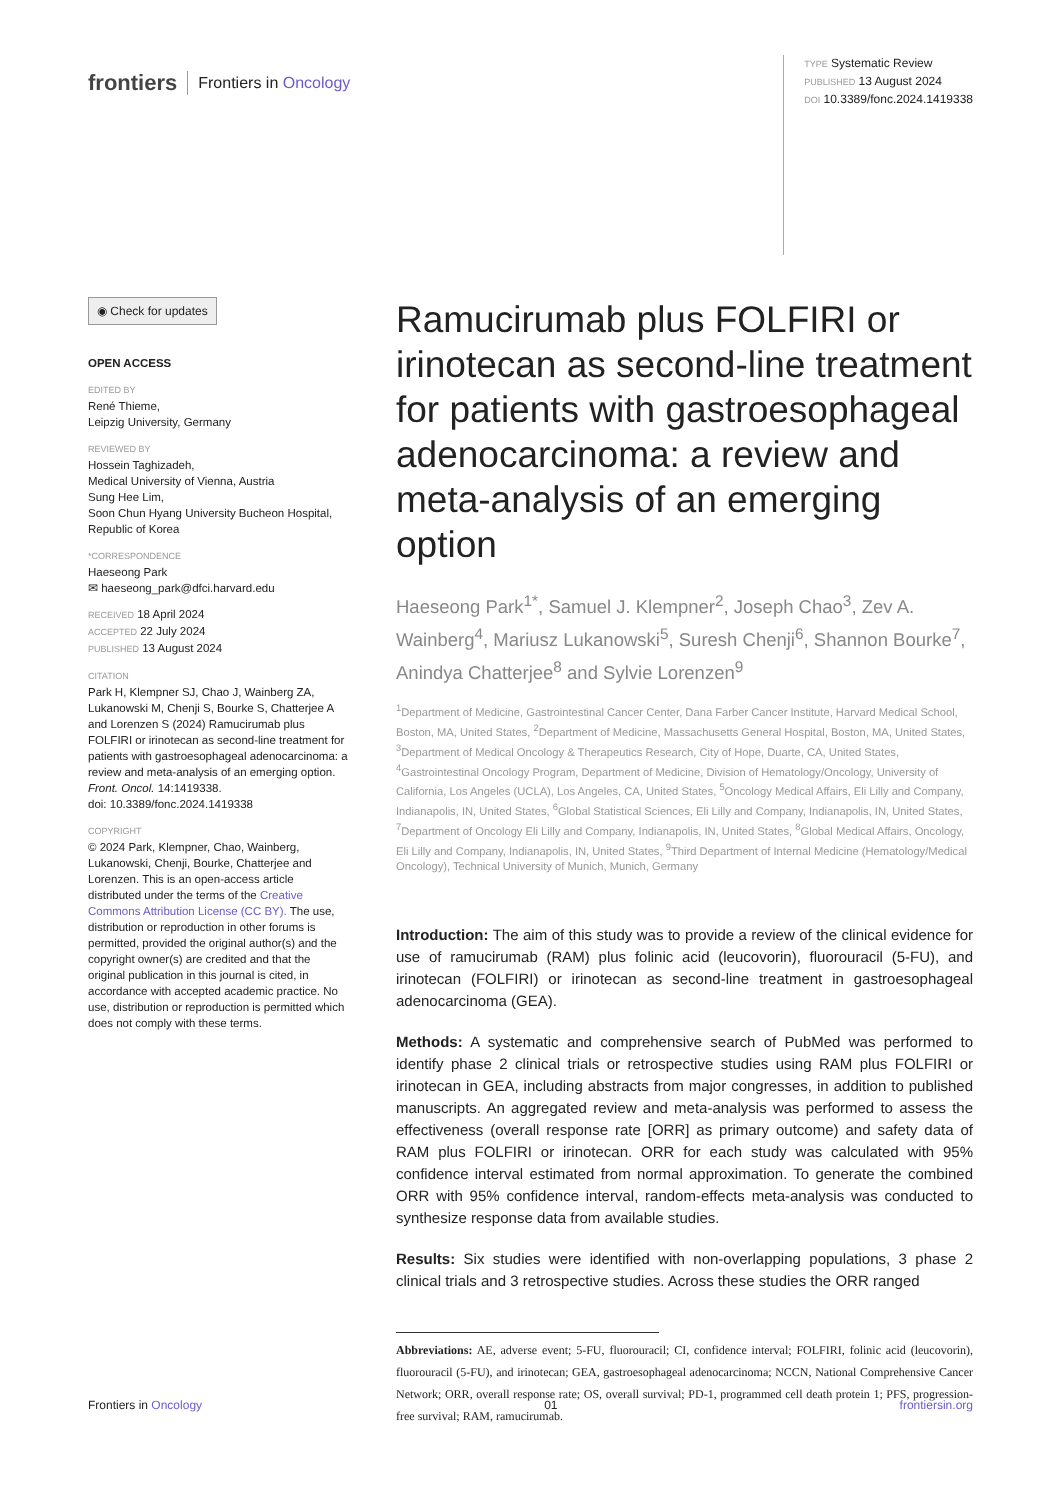frontiers Frontiers in Oncology
TYPE Systematic Review
PUBLISHED 13 August 2024
DOI 10.3389/fonc.2024.1419338
◉ Check for updates
OPEN ACCESS
EDITED BY
René Thieme,
Leipzig University, Germany
REVIEWED BY
Hossein Taghizadeh,
Medical University of Vienna, Austria
Sung Hee Lim,
Soon Chun Hyang University Bucheon Hospital, Republic of Korea
*CORRESPONDENCE
Haeseong Park
✉ haeseong_park@dfci.harvard.edu
RECEIVED 18 April 2024
ACCEPTED 22 July 2024
PUBLISHED 13 August 2024
CITATION
Park H, Klempner SJ, Chao J, Wainberg ZA, Lukanowski M, Chenji S, Bourke S, Chatterjee A and Lorenzen S (2024) Ramucirumab plus FOLFIRI or irinotecan as second-line treatment for patients with gastroesophageal adenocarcinoma: a review and meta-analysis of an emerging option. Front. Oncol. 14:1419338.
doi: 10.3389/fonc.2024.1419338
COPYRIGHT
© 2024 Park, Klempner, Chao, Wainberg, Lukanowski, Chenji, Bourke, Chatterjee and Lorenzen. This is an open-access article distributed under the terms of the Creative Commons Attribution License (CC BY). The use, distribution or reproduction in other forums is permitted, provided the original author(s) and the copyright owner(s) are credited and that the original publication in this journal is cited, in accordance with accepted academic practice. No use, distribution or reproduction is permitted which does not comply with these terms.
Ramucirumab plus FOLFIRI or irinotecan as second-line treatment for patients with gastroesophageal adenocarcinoma: a review and meta-analysis of an emerging option
Haeseong Park<sup>1*</sup>, Samuel J. Klempner<sup>2</sup>, Joseph Chao<sup>3</sup>, Zev A. Wainberg<sup>4</sup>, Mariusz Lukanowski<sup>5</sup>, Suresh Chenji<sup>6</sup>, Shannon Bourke<sup>7</sup>, Anindya Chatterjee<sup>8</sup> and Sylvie Lorenzen<sup>9</sup>
<sup>1</sup> Department of Medicine, Gastrointestinal Cancer Center, Dana Farber Cancer Institute, Harvard Medical School, Boston, MA, United States, <sup>2</sup>Department of Medicine, Massachusetts General Hospital, Boston, MA, United States, <sup>3</sup>Department of Medical Oncology & Therapeutics Research, City of Hope, Duarte, CA, United States, <sup>4</sup>Gastrointestinal Oncology Program, Department of Medicine, Division of Hematology/Oncology, University of California, Los Angeles (UCLA), Los Angeles, CA, United States, <sup>5</sup>Oncology Medical Affairs, Eli Lilly and Company, Indianapolis, IN, United States, <sup>6</sup>Global Statistical Sciences, Eli Lilly and Company, Indianapolis, IN, United States, <sup>7</sup>Department of Oncology Eli Lilly and Company, Indianapolis, IN, United States, <sup>8</sup>Global Medical Affairs, Oncology, Eli Lilly and Company, Indianapolis, IN, United States, <sup>9</sup>Third Department of Internal Medicine (Hematology/Medical Oncology), Technical University of Munich, Munich, Germany
Introduction: The aim of this study was to provide a review of the clinical evidence for use of ramucirumab (RAM) plus folinic acid (leucovorin), fluorouracil (5-FU), and irinotecan (FOLFIRI) or irinotecan as second-line treatment in gastroesophageal adenocarcinoma (GEA).
Methods: A systematic and comprehensive search of PubMed was performed to identify phase 2 clinical trials or retrospective studies using RAM plus FOLFIRI or irinotecan in GEA, including abstracts from major congresses, in addition to published manuscripts. An aggregated review and meta-analysis was performed to assess the effectiveness (overall response rate [ORR] as primary outcome) and safety data of RAM plus FOLFIRI or irinotecan. ORR for each study was calculated with 95% confidence interval estimated from normal approximation. To generate the combined ORR with 95% confidence interval, random-effects meta-analysis was conducted to synthesize response data from available studies.
Results: Six studies were identified with non-overlapping populations, 3 phase 2 clinical trials and 3 retrospective studies. Across these studies the ORR ranged
Abbreviations: AE, adverse event; 5-FU, fluorouracil; CI, confidence interval; FOLFIRI, folinic acid (leucovorin), fluorouracil (5-FU), and irinotecan; GEA, gastroesophageal adenocarcinoma; NCCN, National Comprehensive Cancer Network; ORR, overall response rate; OS, overall survival; PD-1, programmed cell death protein 1; PFS, progression-free survival; RAM, ramucirumab.
Frontiers in Oncology 01 frontiersin.org